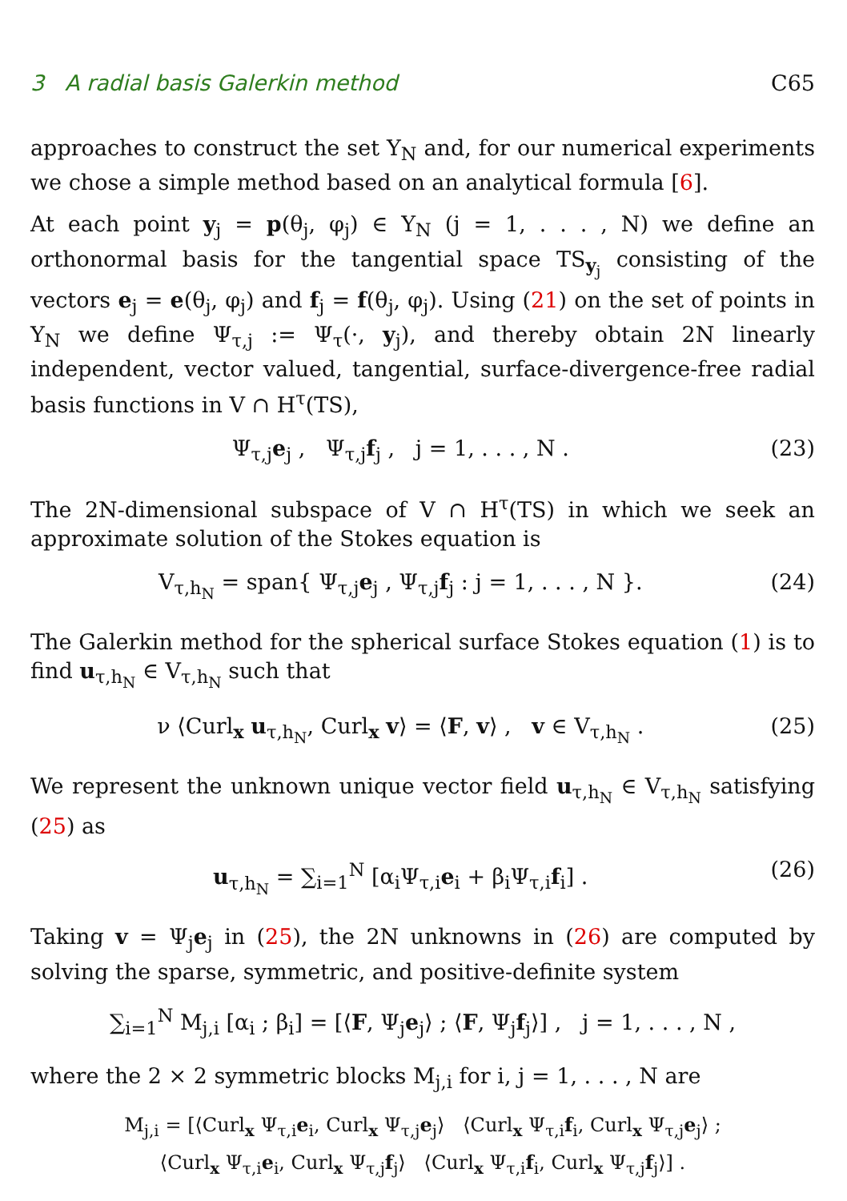3 A radial basis Galerkin method C65
approaches to construct the set Y<sub>N</sub> and, for our numerical experiments we chose a simple method based on an analytical formula [6].
At each point y<sub>j</sub> = p(θ<sub>j</sub>, φ<sub>j</sub>) ∈ Y<sub>N</sub> (j = 1, . . . , N) we define an orthonormal basis for the tangential space TS<sub>y<sub>j</sub></sub> consisting of the vectors e<sub>j</sub> = e(θ<sub>j</sub>, φ<sub>j</sub>) and f<sub>j</sub> = f(θ<sub>j</sub>, φ<sub>j</sub>). Using (21) on the set of points in Y<sub>N</sub> we define Ψ<sub>τ,j</sub> := Ψ<sub>τ</sub>(·, y<sub>j</sub>), and thereby obtain 2N linearly independent, vector valued, tangential, surface-divergence-free radial basis functions in V ∩ H<sup>τ</sup>(TS),
Ψ<sub>τ,j</sub>e<sub>j</sub> , Ψ<sub>τ,j</sub>f<sub>j</sub> , j = 1, . . . , N . (23)
The 2N-dimensional subspace of V ∩ H<sup>τ</sup>(TS) in which we seek an approximate solution of the Stokes equation is
V<sub>τ,h<sub>N</sub></sub> = span{ Ψ<sub>τ,j</sub>e<sub>j</sub> , Ψ<sub>τ,j</sub>f<sub>j</sub> : j = 1, . . . , N }. (24)
The Galerkin method for the spherical surface Stokes equation (1) is to find u<sub>τ,h<sub>N</sub></sub> ∈ V<sub>τ,h<sub>N</sub></sub> such that
ν ⟨Curl<sub>x</sub> u<sub>τ,h<sub>N</sub></sub>, Curl<sub>x</sub> v⟩ = ⟨F, v⟩ , v ∈ V<sub>τ,h<sub>N</sub></sub> . (25)
We represent the unknown unique vector field u<sub>τ,h<sub>N</sub></sub> ∈ V<sub>τ,h<sub>N</sub></sub> satisfying (25) as
u<sub>τ,h<sub>N</sub></sub> = ∑<sub>i=1</sub><sup>N</sup> [α<sub>i</sub>Ψ<sub>τ,i</sub>e<sub>i</sub> + β<sub>i</sub>Ψ<sub>τ,i</sub>f<sub>i</sub>] . (26)
Taking v = Ψ<sub>j</sub>e<sub>j</sub> in (25), the 2N unknowns in (26) are computed by solving the sparse, symmetric, and positive-definite system
∑<sub>i=1</sub><sup>N</sup> M<sub>j,i</sub> [α<sub>i</sub> ; β<sub>i</sub>] = [⟨F, Ψ<sub>j</sub>e<sub>j</sub>⟩ ; ⟨F, Ψ<sub>j</sub>f<sub>j</sub>⟩] , j = 1, . . . , N ,
where the 2 × 2 symmetric blocks M<sub>j,i</sub> for i, j = 1, . . . , N are
M<sub>j,i</sub> = [⟨Curl<sub>x</sub> Ψ<sub>τ,i</sub>e<sub>i</sub>, Curl<sub>x</sub> Ψ<sub>τ,j</sub>e<sub>j</sub>⟩ ⟨Curl<sub>x</sub> Ψ<sub>τ,i</sub>f<sub>i</sub>, Curl<sub>x</sub> Ψ<sub>τ,j</sub>e<sub>j</sub>⟩ ;
⟨Curl<sub>x</sub> Ψ<sub>τ,i</sub>e<sub>i</sub>, Curl<sub>x</sub> Ψ<sub>τ,j</sub>f<sub>j</sub>⟩ ⟨Curl<sub>x</sub> Ψ<sub>τ,i</sub>f<sub>i</sub>, Curl<sub>x</sub> Ψ<sub>τ,j</sub>f<sub>j</sub>⟩] .